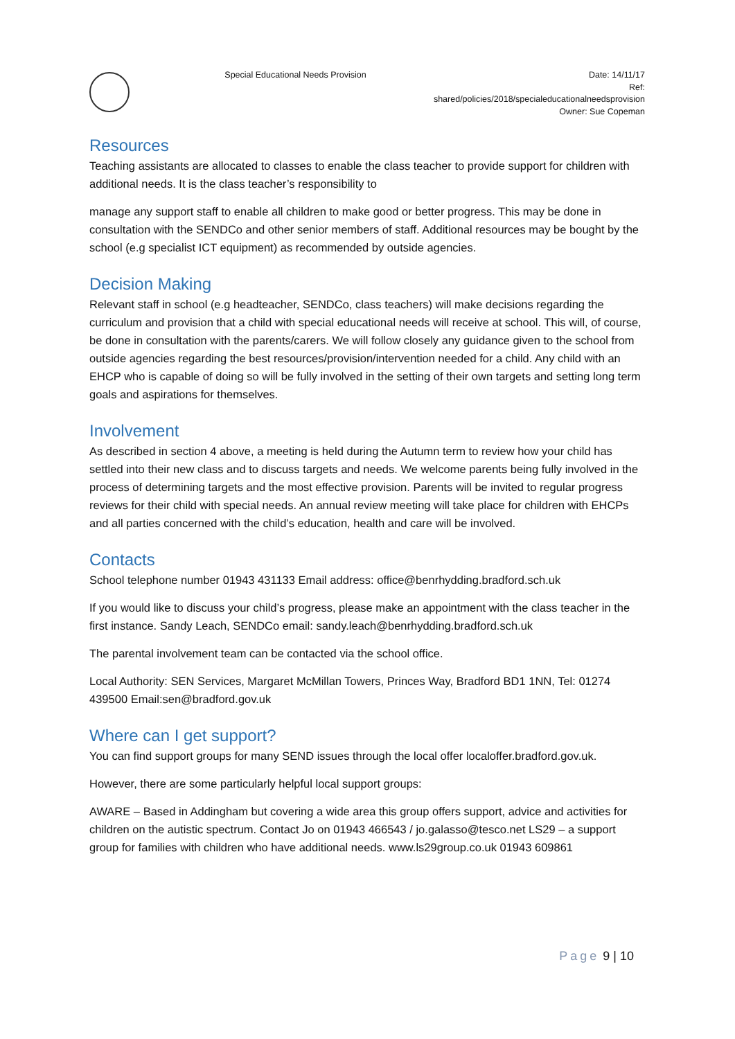Special Educational Needs Provision
Date: 14/11/17
Ref:
shared/policies/2018/specialeducationalneedsprovision
Owner: Sue Copeman
Resources
Teaching assistants are allocated to classes to enable the class teacher to provide support for children with additional needs. It is the class teacher’s responsibility to
manage any support staff to enable all children to make good or better progress. This may be done in consultation with the SENDCo and other senior members of staff. Additional resources may be bought by the school (e.g specialist ICT equipment) as recommended by outside agencies.
Decision Making
Relevant staff in school (e.g headteacher, SENDCo, class teachers) will make decisions regarding the curriculum and provision that a child with special educational needs will receive at school. This will, of course, be done in consultation with the parents/carers. We will follow closely any guidance given to the school from outside agencies regarding the best resources/provision/intervention needed for a child. Any child with an EHCP who is capable of doing so will be fully involved in the setting of their own targets and setting long term goals and aspirations for themselves.
Involvement
As described in section 4 above, a meeting is held during the Autumn term to review how your child has settled into their new class and to discuss targets and needs. We welcome parents being fully involved in the process of determining targets and the most effective provision. Parents will be invited to regular progress reviews for their child with special needs. An annual review meeting will take place for children with EHCPs and all parties concerned with the child’s education, health and care will be involved.
Contacts
School telephone number 01943 431133 Email address: office@benrhydding.bradford.sch.uk
If you would like to discuss your child’s progress, please make an appointment with the class teacher in the first instance. Sandy Leach, SENDCo email: sandy.leach@benrhydding.bradford.sch.uk
The parental involvement team can be contacted via the school office.
Local Authority: SEN Services, Margaret McMillan Towers, Princes Way, Bradford BD1 1NN, Tel: 01274 439500 Email:sen@bradford.gov.uk
Where can I get support?
You can find support groups for many SEND issues through the local offer localoffer.bradford.gov.uk.
However, there are some particularly helpful local support groups:
AWARE – Based in Addingham but covering a wide area this group offers support, advice and activities for children on the autistic spectrum. Contact Jo on 01943 466543 / jo.galasso@tesco.net LS29 – a support group for families with children who have additional needs. www.ls29group.co.uk 01943 609861
Page 9 | 10